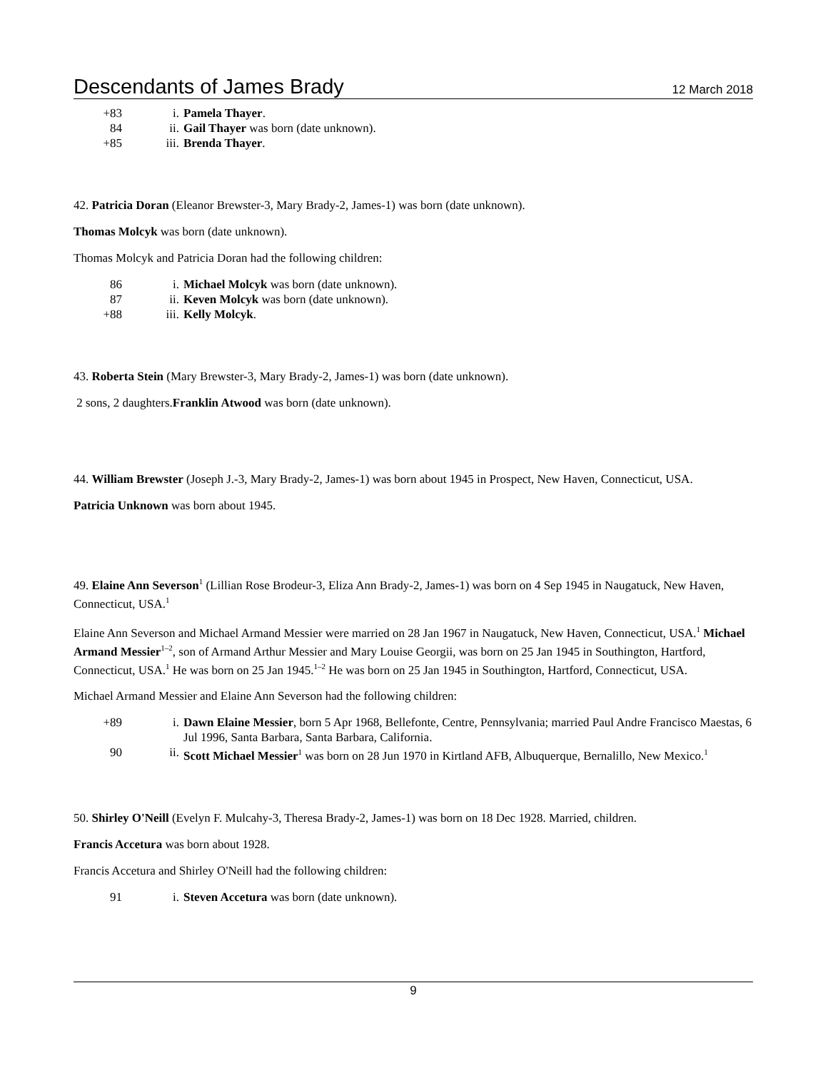Descendants of James Brady 12 March 2018
+83 i. Pamela Thayer.
84 ii. Gail Thayer was born (date unknown).
+85 iii. Brenda Thayer.
42. Patricia Doran (Eleanor Brewster-3, Mary Brady-2, James-1) was born (date unknown).
Thomas Molcyk was born (date unknown).
Thomas Molcyk and Patricia Doran had the following children:
86 i. Michael Molcyk was born (date unknown).
87 ii. Keven Molcyk was born (date unknown).
+88 iii. Kelly Molcyk.
43. Roberta Stein (Mary Brewster-3, Mary Brady-2, James-1) was born (date unknown).
2 sons, 2 daughters.Franklin Atwood was born (date unknown).
44. William Brewster (Joseph J.-3, Mary Brady-2, James-1) was born about 1945 in Prospect, New Haven, Connecticut, USA.
Patricia Unknown was born about 1945.
49. Elaine Ann Severson<sup>1</sup> (Lillian Rose Brodeur-3, Eliza Ann Brady-2, James-1) was born on 4 Sep 1945 in Naugatuck, New Haven, Connecticut, USA.<sup>1</sup>
Elaine Ann Severson and Michael Armand Messier were married on 28 Jan 1967 in Naugatuck, New Haven, Connecticut, USA.<sup>1</sup> Michael Armand Messier<sup>1–2</sup>, son of Armand Arthur Messier and Mary Louise Georgii, was born on 25 Jan 1945 in Southington, Hartford, Connecticut, USA.<sup>1</sup> He was born on 25 Jan 1945.<sup>1–2</sup> He was born on 25 Jan 1945 in Southington, Hartford, Connecticut, USA.
Michael Armand Messier and Elaine Ann Severson had the following children:
+89 i. Dawn Elaine Messier, born 5 Apr 1968, Bellefonte, Centre, Pennsylvania; married Paul Andre Francisco Maestas, 6 Jul 1996, Santa Barbara, Santa Barbara, California.
90 ii. Scott Michael Messier<sup>1</sup> was born on 28 Jun 1970 in Kirtland AFB, Albuquerque, Bernalillo, New Mexico.<sup>1</sup>
50. Shirley O'Neill (Evelyn F. Mulcahy-3, Theresa Brady-2, James-1) was born on 18 Dec 1928. Married, children.
Francis Accetura was born about 1928.
Francis Accetura and Shirley O'Neill had the following children:
91 i. Steven Accetura was born (date unknown).
9